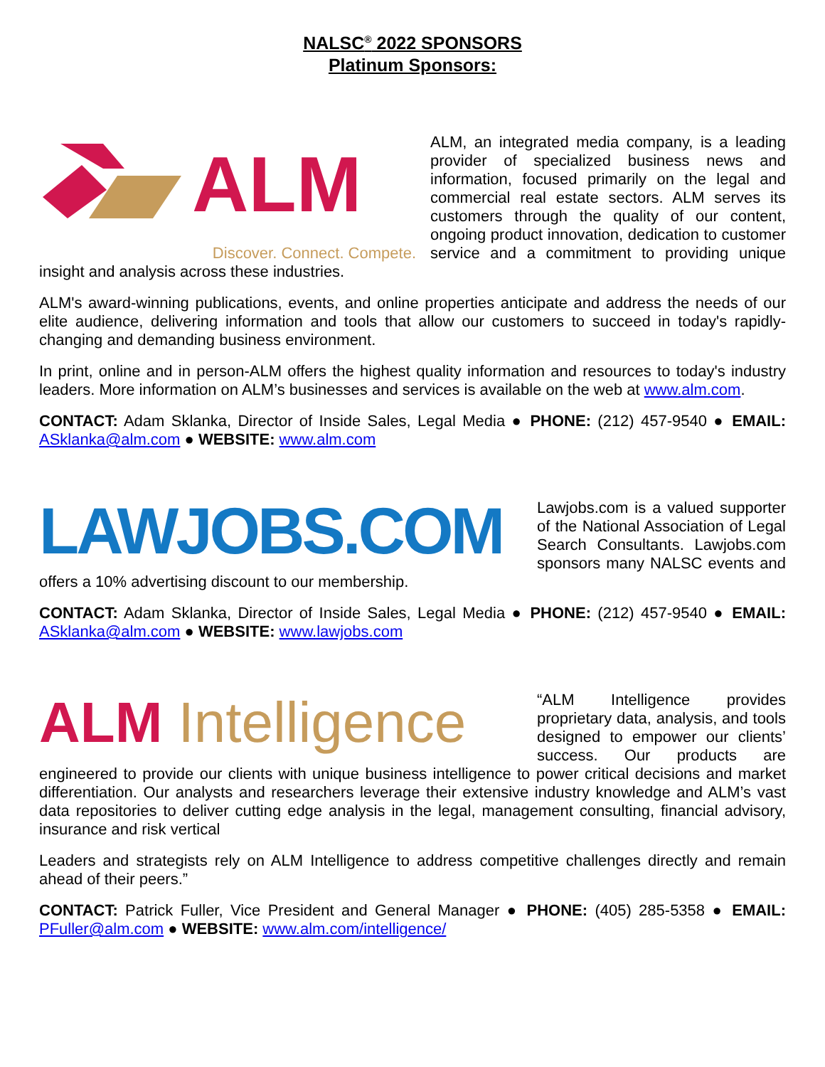NALSC<sup>®</sup> 2022 SPONSORS
Platinum Sponsors:
ALM
Discover. Connect. Compete.
ALM, an integrated media company, is a leading provider of specialized business news and information, focused primarily on the legal and commercial real estate sectors. ALM serves its customers through the quality of our content, ongoing product innovation, dedication to customer service and a commitment to providing unique insight and analysis across these industries.
ALM's award-winning publications, events, and online properties anticipate and address the needs of our elite audience, delivering information and tools that allow our customers to succeed in today's rapidly-changing and demanding business environment.
In print, online and in person-ALM offers the highest quality information and resources to today's industry leaders. More information on ALM’s businesses and services is available on the web at www.alm.com.
CONTACT: Adam Sklanka, Director of Inside Sales, Legal Media ● PHONE: (212) 457-9540 ● EMAIL: ASklanka@alm.com ● WEBSITE: www.alm.com
LAWJOBS.COM
Lawjobs.com is a valued supporter of the National Association of Legal Search Consultants. Lawjobs.com sponsors many NALSC events and offers a 10% advertising discount to our membership.
CONTACT: Adam Sklanka, Director of Inside Sales, Legal Media ● PHONE: (212) 457-9540 ● EMAIL: ASklanka@alm.com ● WEBSITE: www.lawjobs.com
ALM Intelligence
“ALM Intelligence provides proprietary data, analysis, and tools designed to empower our clients’ success. Our products are engineered to provide our clients with unique business intelligence to power critical decisions and market differentiation. Our analysts and researchers leverage their extensive industry knowledge and ALM’s vast data repositories to deliver cutting edge analysis in the legal, management consulting, financial advisory, insurance and risk vertical
Leaders and strategists rely on ALM Intelligence to address competitive challenges directly and remain ahead of their peers.”
CONTACT: Patrick Fuller, Vice President and General Manager ● PHONE: (405) 285-5358 ● EMAIL: PFuller@alm.com ● WEBSITE: www.alm.com/intelligence/